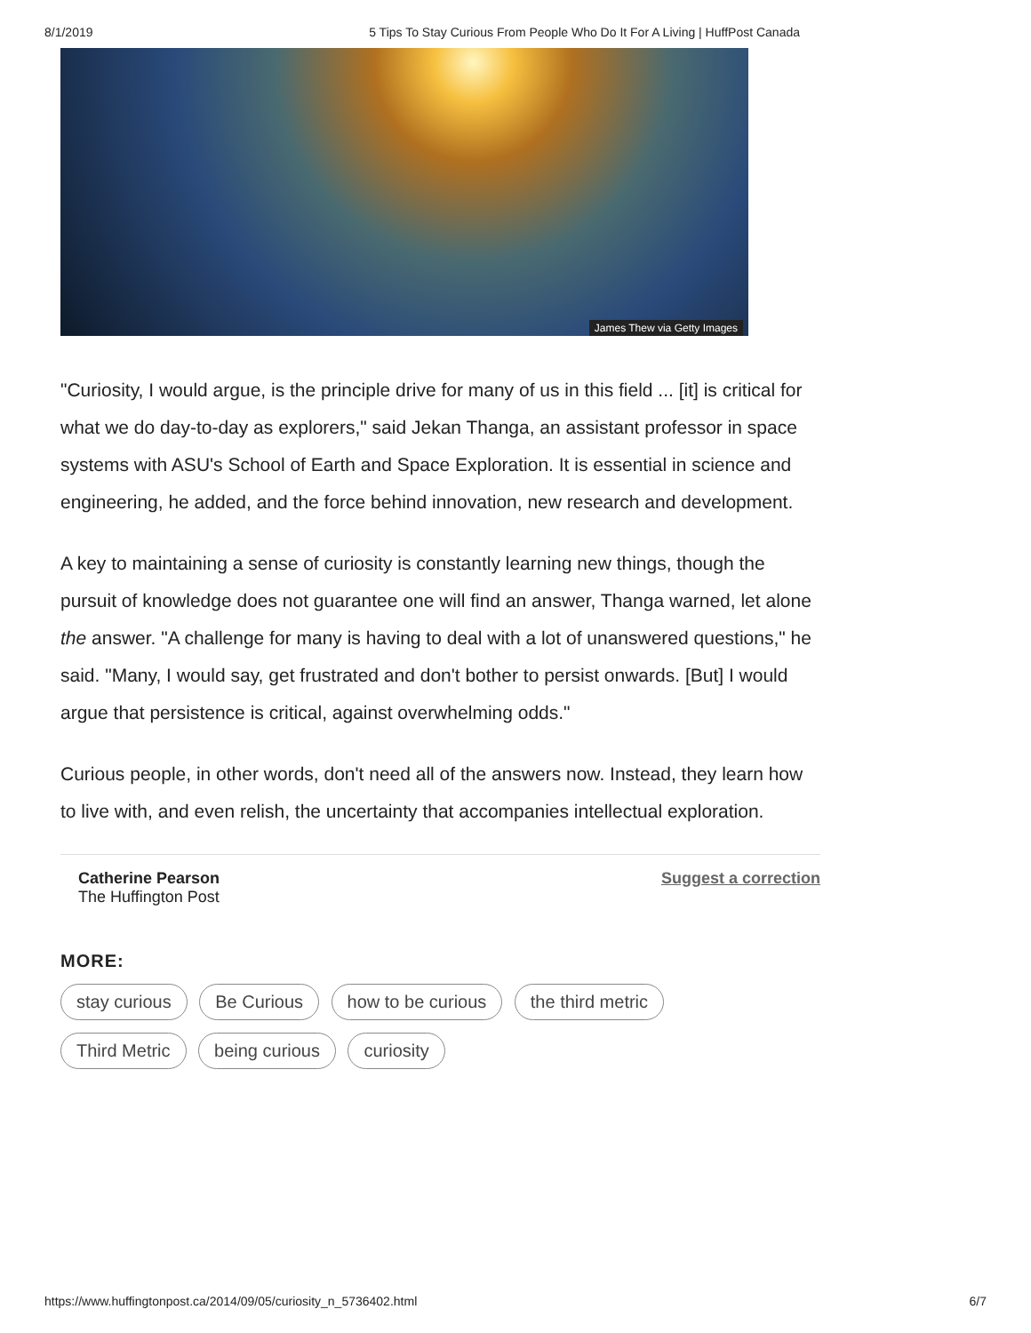8/1/2019 5 Tips To Stay Curious From People Who Do It For A Living | HuffPost Canada
James Thew via Getty Images
"Curiosity, I would argue, is the principle drive for many of us in this field ... [it] is critical for what we do day-to-day as explorers," said Jekan Thanga, an assistant professor in space systems with ASU's School of Earth and Space Exploration. It is essential in science and engineering, he added, and the force behind innovation, new research and development.
A key to maintaining a sense of curiosity is constantly learning new things, though the pursuit of knowledge does not guarantee one will find an answer, Thanga warned, let alone the answer. "A challenge for many is having to deal with a lot of unanswered questions," he said. "Many, I would say, get frustrated and don't bother to persist onwards. [But] I would argue that persistence is critical, against overwhelming odds."
Curious people, in other words, don't need all of the answers now. Instead, they learn how to live with, and even relish, the uncertainty that accompanies intellectual exploration.
Catherine Pearson
The Huffington Post
Suggest a correction
MORE:
stay curious Be Curious how to be curious the third metric Third Metric being curious curiosity
https://www.huffingtonpost.ca/2014/09/05/curiosity_n_5736402.html 6/7